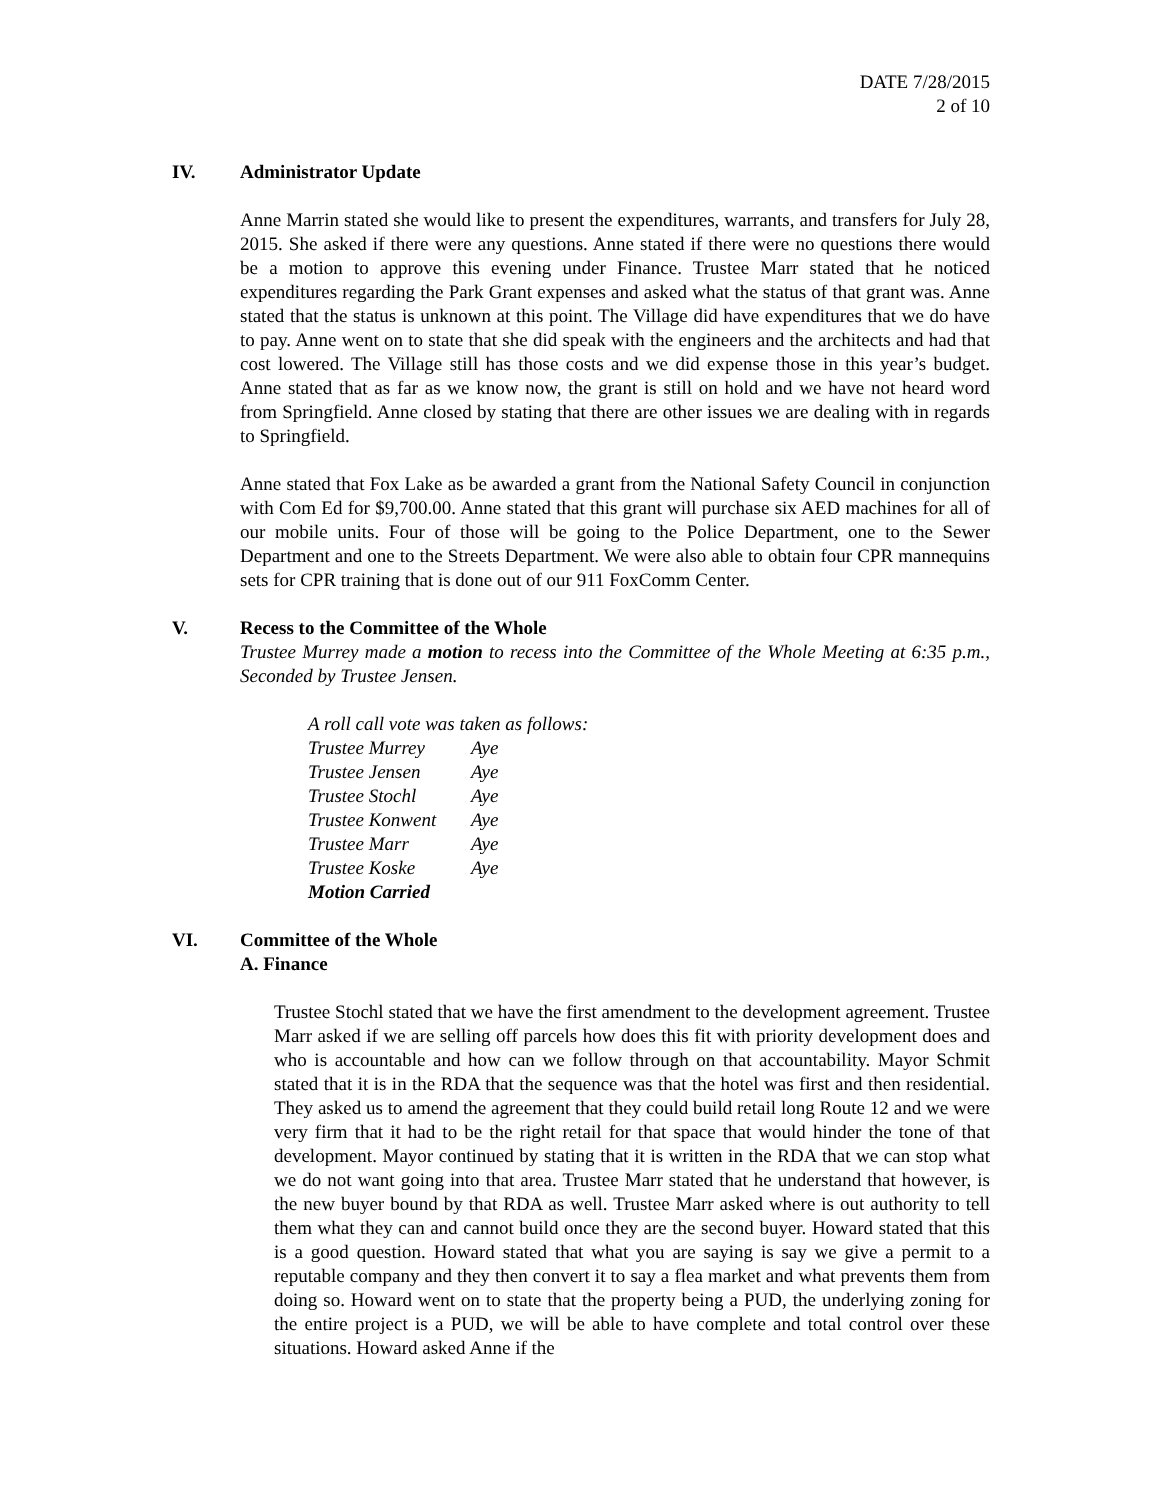DATE 7/28/2015
2 of 10
IV. Administrator Update
Anne Marrin stated she would like to present the expenditures, warrants, and transfers for July 28, 2015. She asked if there were any questions. Anne stated if there were no questions there would be a motion to approve this evening under Finance. Trustee Marr stated that he noticed expenditures regarding the Park Grant expenses and asked what the status of that grant was. Anne stated that the status is unknown at this point. The Village did have expenditures that we do have to pay. Anne went on to state that she did speak with the engineers and the architects and had that cost lowered. The Village still has those costs and we did expense those in this year’s budget. Anne stated that as far as we know now, the grant is still on hold and we have not heard word from Springfield. Anne closed by stating that there are other issues we are dealing with in regards to Springfield.
Anne stated that Fox Lake as be awarded a grant from the National Safety Council in conjunction with Com Ed for $9,700.00. Anne stated that this grant will purchase six AED machines for all of our mobile units. Four of those will be going to the Police Department, one to the Sewer Department and one to the Streets Department. We were also able to obtain four CPR mannequins sets for CPR training that is done out of our 911 FoxComm Center.
V. Recess to the Committee of the Whole
Trustee Murrey made a motion to recess into the Committee of the Whole Meeting at 6:35 p.m., Seconded by Trustee Jensen.
| A roll call vote was taken as follows: | |
| Trustee Murrey | Aye |
| Trustee Jensen | Aye |
| Trustee Stochl | Aye |
| Trustee Konwent | Aye |
| Trustee Marr | Aye |
| Trustee Koske | Aye |
| Motion Carried | |
VI. Committee of the Whole
A. Finance
Trustee Stochl stated that we have the first amendment to the development agreement. Trustee Marr asked if we are selling off parcels how does this fit with priority development does and who is accountable and how can we follow through on that accountability. Mayor Schmit stated that it is in the RDA that the sequence was that the hotel was first and then residential. They asked us to amend the agreement that they could build retail long Route 12 and we were very firm that it had to be the right retail for that space that would hinder the tone of that development. Mayor continued by stating that it is written in the RDA that we can stop what we do not want going into that area. Trustee Marr stated that he understand that however, is the new buyer bound by that RDA as well. Trustee Marr asked where is out authority to tell them what they can and cannot build once they are the second buyer. Howard stated that this is a good question. Howard stated that what you are saying is say we give a permit to a reputable company and they then convert it to say a flea market and what prevents them from doing so. Howard went on to state that the property being a PUD, the underlying zoning for the entire project is a PUD, we will be able to have complete and total control over these situations. Howard asked Anne if the